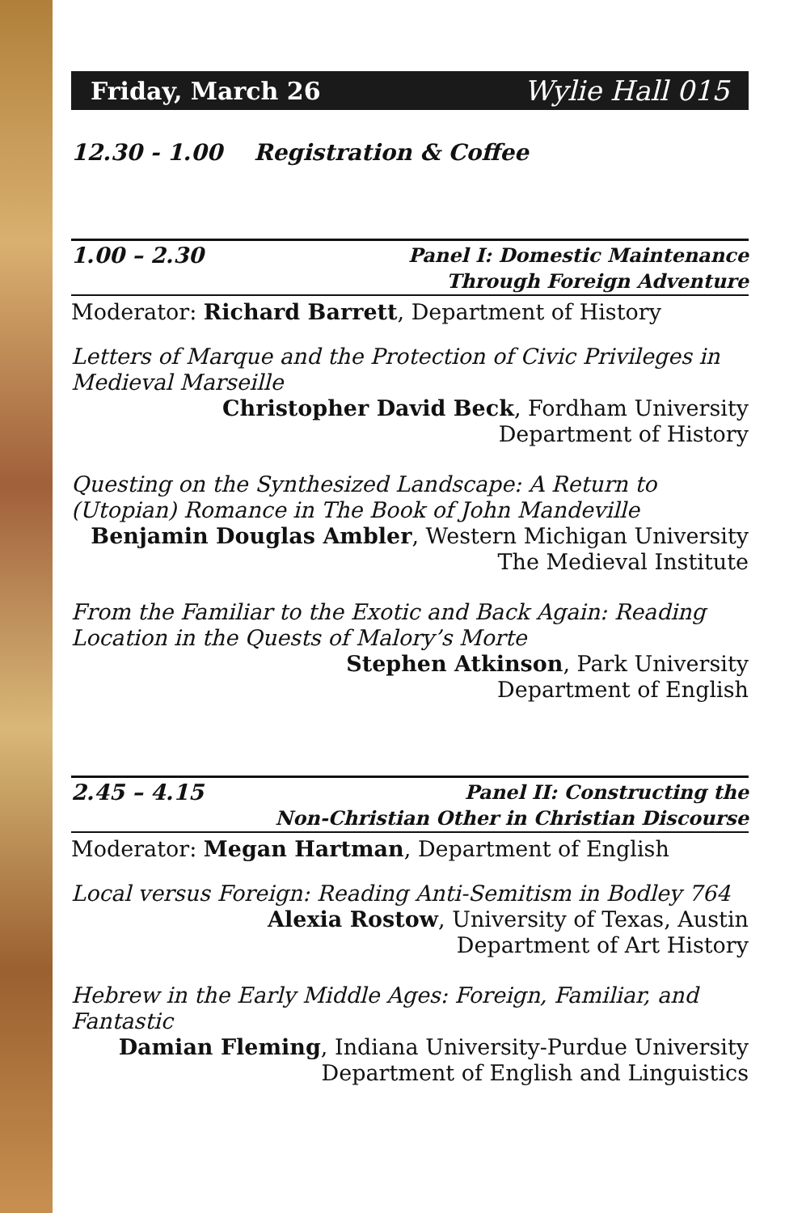Friday, March 26 Wylie Hall 015
12.30 - 1.00 Registration & Coffee
1.00 – 2.30 Panel I: Domestic Maintenance
Through Foreign Adventure
Moderator: Richard Barrett, Department of History
Letters of Marque and the Protection of Civic Privileges in Medieval Marseille
Christopher David Beck, Fordham University
Department of History
Questing on the Synthesized Landscape: A Return to (Utopian) Romance in The Book of John Mandeville
Benjamin Douglas Ambler, Western Michigan University
The Medieval Institute
From the Familiar to the Exotic and Back Again: Reading Location in the Quests of Malory’s Morte
Stephen Atkinson, Park University
Department of English
2.45 – 4.15 Panel II: Constructing the
Non-Christian Other in Christian Discourse
Moderator: Megan Hartman, Department of English
Local versus Foreign: Reading Anti-Semitism in Bodley 764
Alexia Rostow, University of Texas, Austin
Department of Art History
Hebrew in the Early Middle Ages: Foreign, Familiar, and Fantastic
Damian Fleming, Indiana University-Purdue University
Department of English and Linguistics